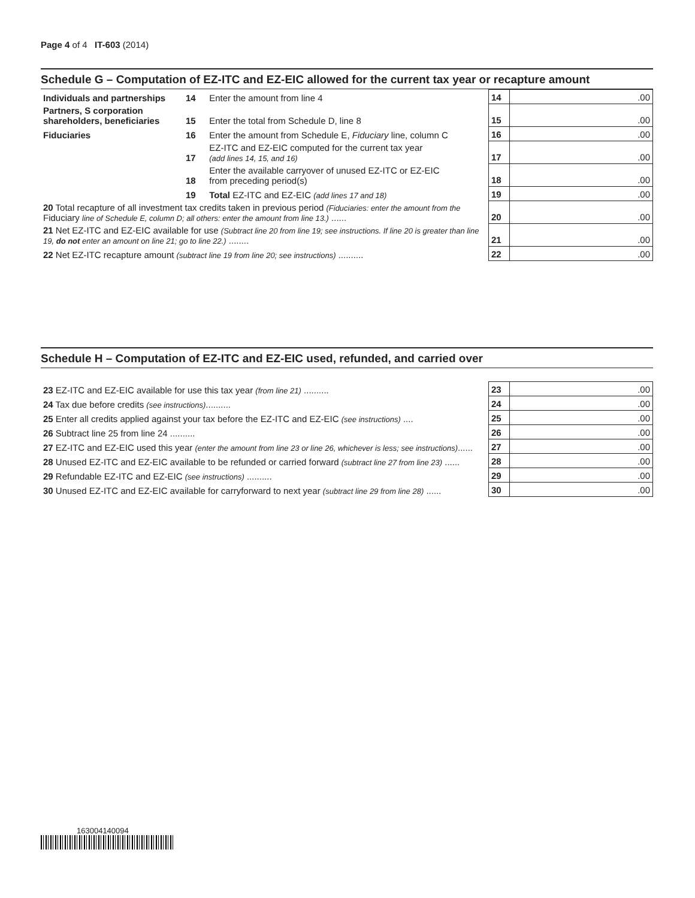Page 4 of 4 IT-603 (2014)
Schedule G – Computation of EZ-ITC and EZ-EIC allowed for the current tax year or recapture amount
| Individuals and partnerships | 14 | Enter the amount from line 4 | 14 | .00 |
| Partners, S corporation shareholders, beneficiaries | 15 | Enter the total from Schedule D, line 8 | 15 | .00 |
| Fiduciaries | 16 | Enter the amount from Schedule E, Fiduciary line, column C | 16 | .00 |
| | 17 | EZ-ITC and EZ-EIC computed for the current tax year (add lines 14, 15, and 16) | 17 | .00 |
| | 18 | Enter the available carryover of unused EZ-ITC or EZ-EIC from preceding period(s) | 18 | .00 |
| | 19 | Total EZ-ITC and EZ-EIC (add lines 17 and 18) | 19 | .00 |
| 20 Total recapture of all investment tax credits taken in previous period (Fiduciaries: enter the amount from the Fiduciary line of Schedule E, column D; all others: enter the amount from line 13.) ...... | | | 20 | .00 |
| 21 Net EZ-ITC and EZ-EIC available for use (Subtract line 20 from line 19; see instructions. If line 20 is greater than line 19, do not enter an amount on line 21; go to line 22.) ........ | | | 21 | .00 |
| 22 Net EZ-ITC recapture amount (subtract line 19 from line 20; see instructions) .......... | | | 22 | .00 |
Schedule H – Computation of EZ-ITC and EZ-EIC used, refunded, and carried over
| 23 EZ-ITC and EZ-EIC available for use this tax year (from line 21) .......... | 23 | .00 |
| 24 Tax due before credits (see instructions) .......... | 24 | .00 |
| 25 Enter all credits applied against your tax before the EZ-ITC and EZ-EIC (see instructions) .... | 25 | .00 |
| 26 Subtract line 25 from line 24 .......... | 26 | .00 |
| 27 EZ-ITC and EZ-EIC used this year (enter the amount from line 23 or line 26, whichever is less; see instructions) ...... | 27 | .00 |
| 28 Unused EZ-ITC and EZ-EIC available to be refunded or carried forward (subtract line 27 from line 23) ...... | 28 | .00 |
| 29 Refundable EZ-ITC and EZ-EIC (see instructions) .......... | 29 | .00 |
| 30 Unused EZ-ITC and EZ-EIC available for carryforward to next year (subtract line 29 from line 28) ...... | 30 | .00 |
163004140094